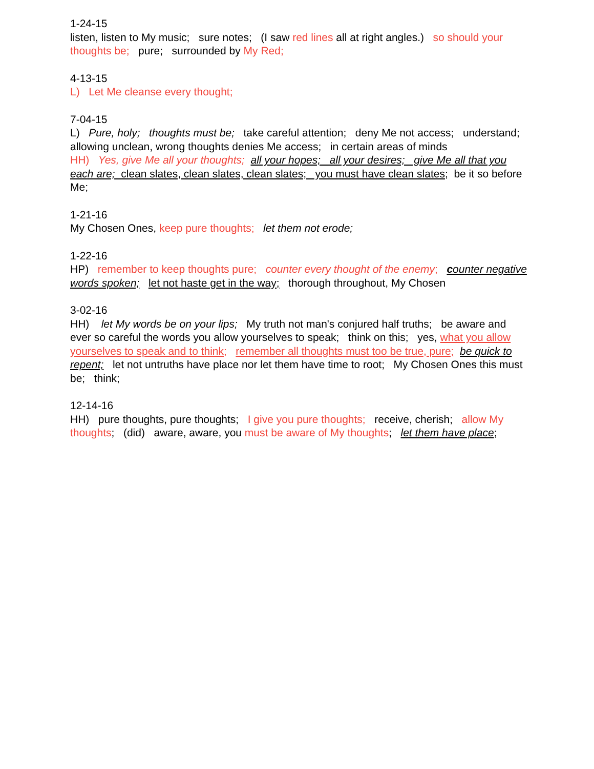1-24-15
listen, listen to My music; sure notes; (I saw red lines all at right angles.) so should your thoughts be; pure; surrounded by My Red;
4-13-15
L) Let Me cleanse every thought;
7-04-15
L) Pure, holy; thoughts must be; take careful attention; deny Me not access; understand; allowing unclean, wrong thoughts denies Me access; in certain areas of minds
HH) Yes, give Me all your thoughts; all your hopes; all your desires; give Me all that you each are; clean slates, clean slates, clean slates; you must have clean slates; be it so before Me;
1-21-16
My Chosen Ones, keep pure thoughts; let them not erode;
1-22-16
HP) remember to keep thoughts pure; counter every thought of the enemy; counter negative words spoken; let not haste get in the way; thorough throughout, My Chosen
3-02-16
HH) let My words be on your lips; My truth not man's conjured half truths; be aware and ever so careful the words you allow yourselves to speak; think on this; yes, what you allow yourselves to speak and to think; remember all thoughts must too be true, pure; be quick to repent; let not untruths have place nor let them have time to root; My Chosen Ones this must be; think;
12-14-16
HH) pure thoughts, pure thoughts; I give you pure thoughts; receive, cherish; allow My thoughts; (did) aware, aware, you must be aware of My thoughts; let them have place;